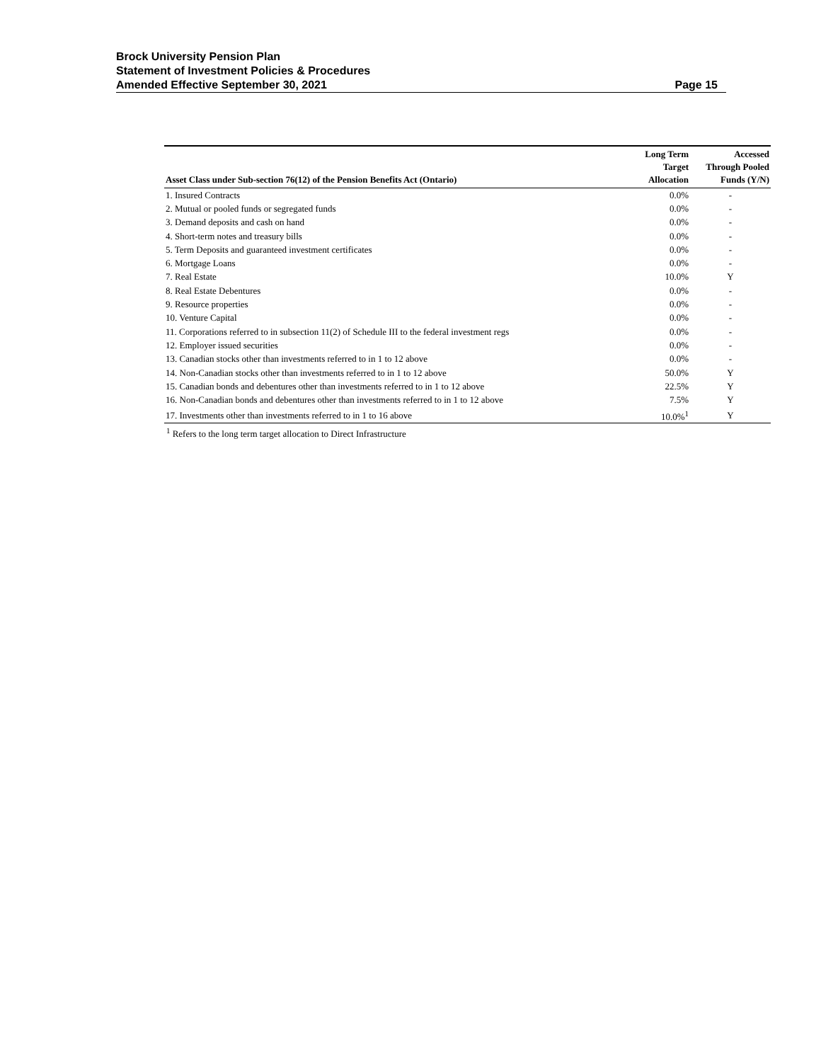Brock University Pension Plan
Statement of Investment Policies & Procedures
Amended Effective September 30, 2021
Page 15
| Asset Class under Sub-section 76(12) of the Pension Benefits Act (Ontario) | Long Term Target Allocation | Accessed Through Pooled Funds (Y/N) |
| --- | --- | --- |
| 1. Insured Contracts | 0.0% | - |
| 2. Mutual or pooled funds or segregated funds | 0.0% | - |
| 3. Demand deposits and cash on hand | 0.0% | - |
| 4. Short-term notes and treasury bills | 0.0% | - |
| 5. Term Deposits and guaranteed investment certificates | 0.0% | - |
| 6. Mortgage Loans | 0.0% | - |
| 7. Real Estate | 10.0% | Y |
| 8. Real Estate Debentures | 0.0% | - |
| 9. Resource properties | 0.0% | - |
| 10. Venture Capital | 0.0% | - |
| 11. Corporations referred to in subsection 11(2) of Schedule III to the federal investment regs | 0.0% | - |
| 12. Employer issued securities | 0.0% | - |
| 13. Canadian stocks other than investments referred to in 1 to 12 above | 0.0% | - |
| 14. Non-Canadian stocks other than investments referred to in 1 to 12 above | 50.0% | Y |
| 15. Canadian bonds and debentures other than investments referred to in 1 to 12 above | 22.5% | Y |
| 16. Non-Canadian bonds and debentures other than investments referred to in 1 to 12 above | 7.5% | Y |
| 17. Investments other than investments referred to in 1 to 16 above | 10.0%<sup>1</sup> | Y |
<sup>1</sup> Refers to the long term target allocation to Direct Infrastructure